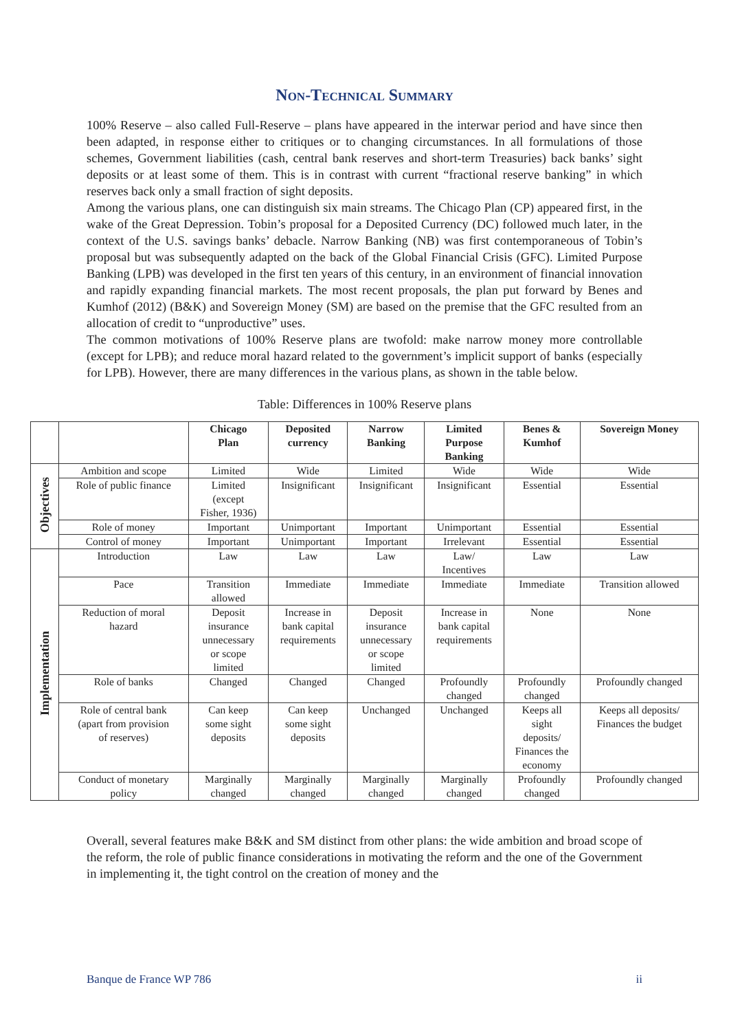Non-Technical Summary
100% Reserve – also called Full-Reserve – plans have appeared in the interwar period and have since then been adapted, in response either to critiques or to changing circumstances. In all formulations of those schemes, Government liabilities (cash, central bank reserves and short-term Treasuries) back banks’ sight deposits or at least some of them. This is in contrast with current “fractional reserve banking” in which reserves back only a small fraction of sight deposits.
Among the various plans, one can distinguish six main streams. The Chicago Plan (CP) appeared first, in the wake of the Great Depression. Tobin’s proposal for a Deposited Currency (DC) followed much later, in the context of the U.S. savings banks’ debacle. Narrow Banking (NB) was first contemporaneous of Tobin’s proposal but was subsequently adapted on the back of the Global Financial Crisis (GFC). Limited Purpose Banking (LPB) was developed in the first ten years of this century, in an environment of financial innovation and rapidly expanding financial markets. The most recent proposals, the plan put forward by Benes and Kumhof (2012) (B&K) and Sovereign Money (SM) are based on the premise that the GFC resulted from an allocation of credit to “unproductive” uses.
The common motivations of 100% Reserve plans are twofold: make narrow money more controllable (except for LPB); and reduce moral hazard related to the government’s implicit support of banks (especially for LPB). However, there are many differences in the various plans, as shown in the table below.
Table: Differences in 100% Reserve plans
| | | Chicago Plan | Deposited currency | Narrow Banking | Limited Purpose Banking | Benes & Kumhof | Sovereign Money |
| --- | --- | --- | --- | --- | --- | --- | --- |
| Objectives | Ambition and scope | Limited | Wide | Limited | Wide | Wide | Wide |
| | Role of public finance | Limited (except Fisher, 1936) | Insignificant | Insignificant | Insignificant | Essential | Essential |
| | Role of money | Important | Unimportant | Important | Unimportant | Essential | Essential |
| | Control of money | Important | Unimportant | Important | Irrelevant | Essential | Essential |
| Implementation | Introduction | Law | Law | Law | Law/ Incentives | Law | Law |
| | Pace | Transition allowed | Immediate | Immediate | Immediate | Immediate | Transition allowed |
| | Reduction of moral hazard | Deposit insurance unnecessary or scope limited | Increase in bank capital requirements | Deposit insurance unnecessary or scope limited | Increase in bank capital requirements | None | None |
| | Role of banks | Changed | Changed | Changed | Profoundly changed | Profoundly changed | Profoundly changed |
| | Role of central bank (apart from provision of reserves) | Can keep some sight deposits | Can keep some sight deposits | Unchanged | Unchanged | Keeps all sight deposits/ Finances the economy | Keeps all deposits/ Finances the budget |
| | Conduct of monetary policy | Marginally changed | Marginally changed | Marginally changed | Marginally changed | Profoundly changed | Profoundly changed |
Overall, several features make B&K and SM distinct from other plans: the wide ambition and broad scope of the reform, the role of public finance considerations in motivating the reform and the one of the Government in implementing it, the tight control on the creation of money and the
Banque de France WP 786 ii